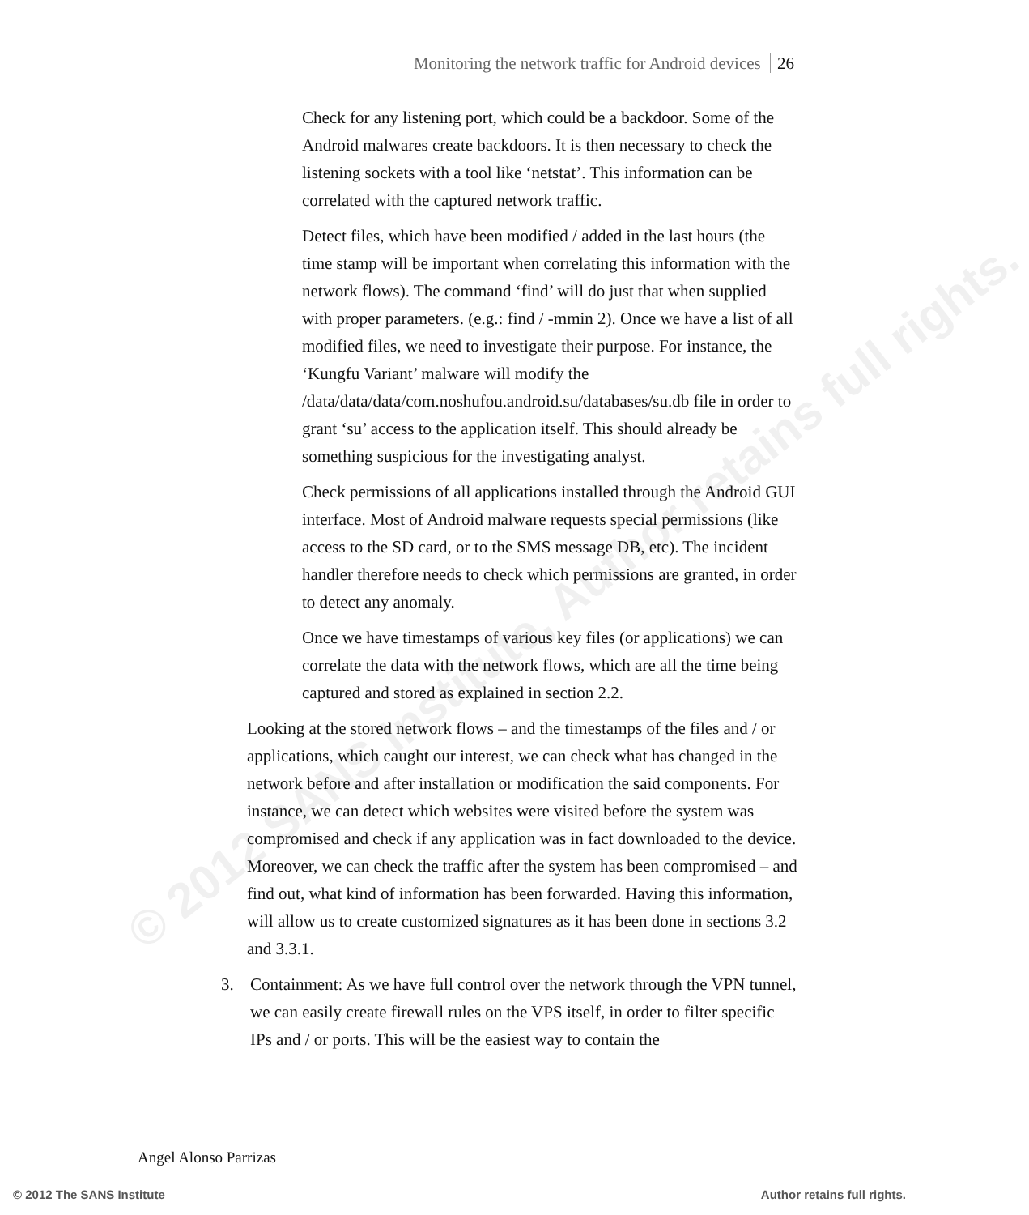© 2012 SANS Institute, Author retains full rights.
Monitoring the network traffic for Android devices 26
Check for any listening port, which could be a backdoor. Some of the Android malwares create backdoors. It is then necessary to check the listening sockets with a tool like ‘netstat’. This information can be correlated with the captured network traffic.
Detect files, which have been modified / added in the last hours (the time stamp will be important when correlating this information with the network flows). The command ‘find’ will do just that when supplied with proper parameters. (e.g.: find / -mmin 2). Once we have a list of all modified files, we need to investigate their purpose. For instance, the ‘Kungfu Variant’ malware will modify the
/data/data/data/com.noshufou.android.su/databases/su.db file in order to grant ‘su’ access to the application itself. This should already be something suspicious for the investigating analyst.
Check permissions of all applications installed through the Android GUI interface. Most of Android malware requests special permissions (like access to the SD card, or to the SMS message DB, etc). The incident handler therefore needs to check which permissions are granted, in order to detect any anomaly.
Once we have timestamps of various key files (or applications) we can correlate the data with the network flows, which are all the time being captured and stored as explained in section 2.2.
Looking at the stored network flows – and the timestamps of the files and / or applications, which caught our interest, we can check what has changed in the network before and after installation or modification the said components. For instance, we can detect which websites were visited before the system was compromised and check if any application was in fact downloaded to the device. Moreover, we can check the traffic after the system has been compromised – and find out, what kind of information has been forwarded. Having this information, will allow us to create customized signatures as it has been done in sections 3.2 and 3.3.1.
3. Containment: As we have full control over the network through the VPN tunnel, we can easily create firewall rules on the VPS itself, in order to filter specific IPs and / or ports. This will be the easiest way to contain the
Angel Alonso Parrizas
© 2012 The SANS Institute Author retains full rights.